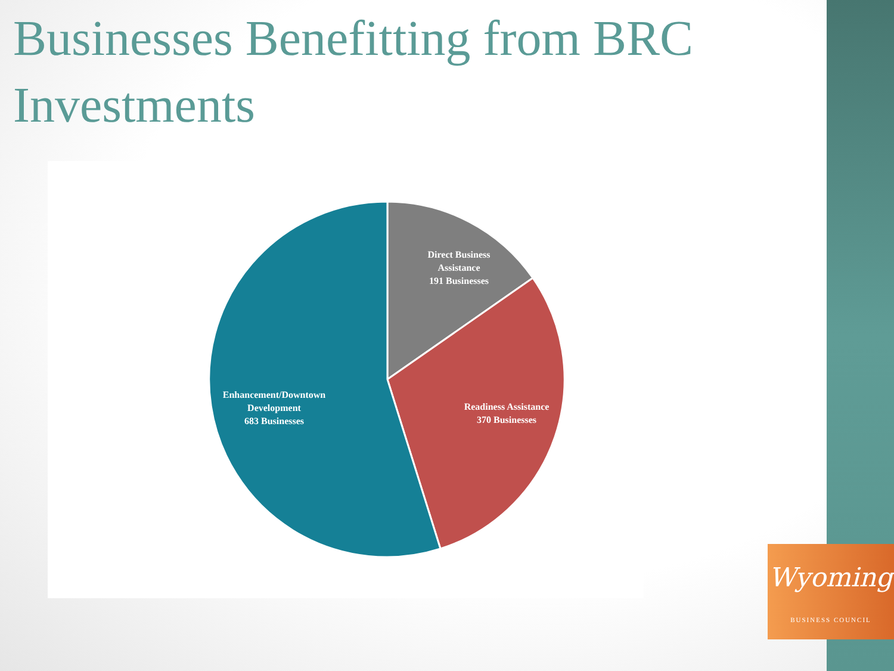Businesses Benefitting from BRC Investments
Direct Business Assistance
191 Businesses
Readiness Assistance
370 Businesses
Enhancement/Downtown Development
683 Businesses
Wyoming
BUSINESS COUNCIL